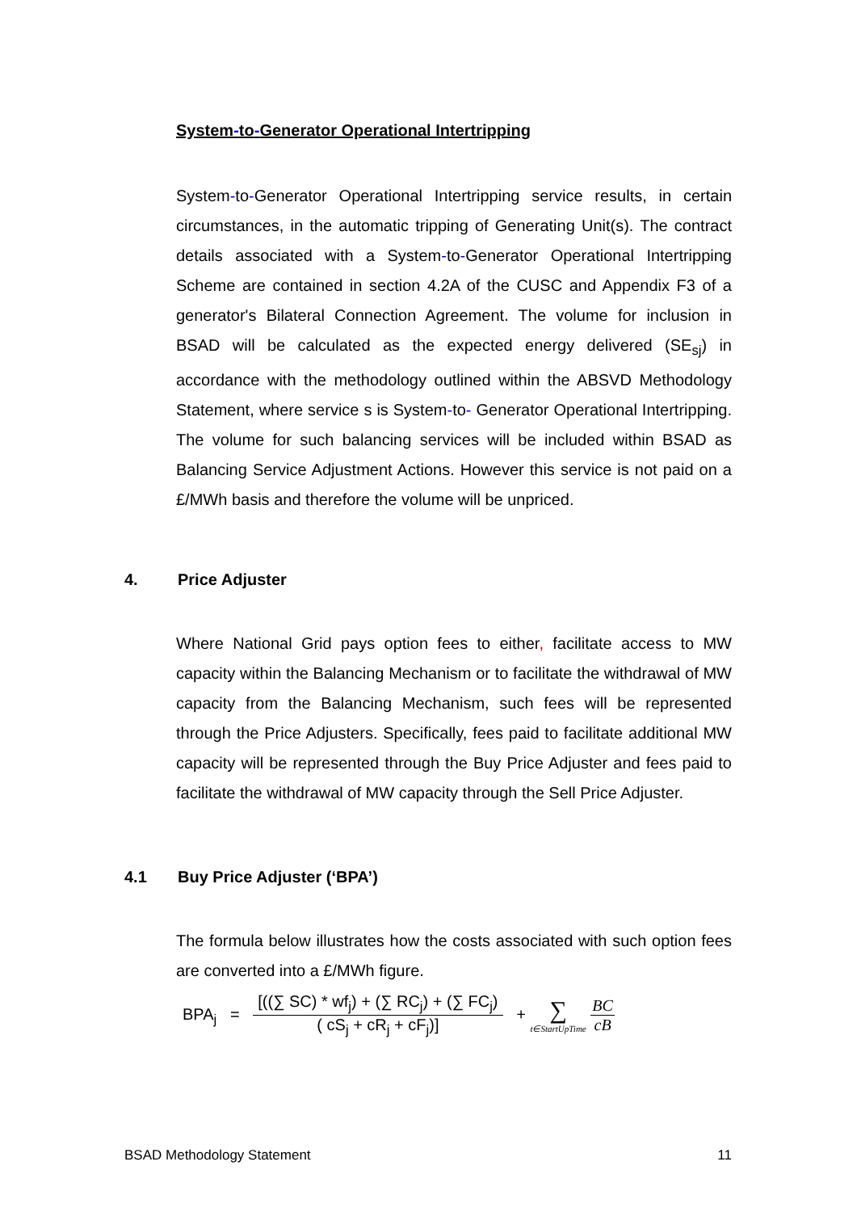System-to-Generator Operational Intertripping
System-to-Generator Operational Intertripping service results, in certain circumstances, in the automatic tripping of Generating Unit(s). The contract details associated with a System-to-Generator Operational Intertripping Scheme are contained in section 4.2A of the CUSC and Appendix F3 of a generator's Bilateral Connection Agreement. The volume for inclusion in BSAD will be calculated as the expected energy delivered (SE<sub>sj</sub>) in accordance with the methodology outlined within the ABSVD Methodology Statement, where service s is System-to- Generator Operational Intertripping. The volume for such balancing services will be included within BSAD as Balancing Service Adjustment Actions. However this service is not paid on a £/MWh basis and therefore the volume will be unpriced.
4. Price Adjuster
Where National Grid pays option fees to either, facilitate access to MW capacity within the Balancing Mechanism or to facilitate the withdrawal of MW capacity from the Balancing Mechanism, such fees will be represented through the Price Adjusters. Specifically, fees paid to facilitate additional MW capacity will be represented through the Buy Price Adjuster and fees paid to facilitate the withdrawal of MW capacity through the Sell Price Adjuster.
4.1 Buy Price Adjuster (‘BPA’)
The formula below illustrates how the costs associated with such option fees are converted into a £/MWh figure.
BPA<sub>j</sub> =
[((∑ SC) * wf<sub>j</sub>) + (∑ RC<sub>j</sub>) + (∑ FC<sub>j</sub>)
( cS<sub>j</sub> + cR<sub>j</sub> + cF<sub>j</sub>)]
+
∑
t∈StartUpTime
BC
cB
BSAD Methodology Statement 11